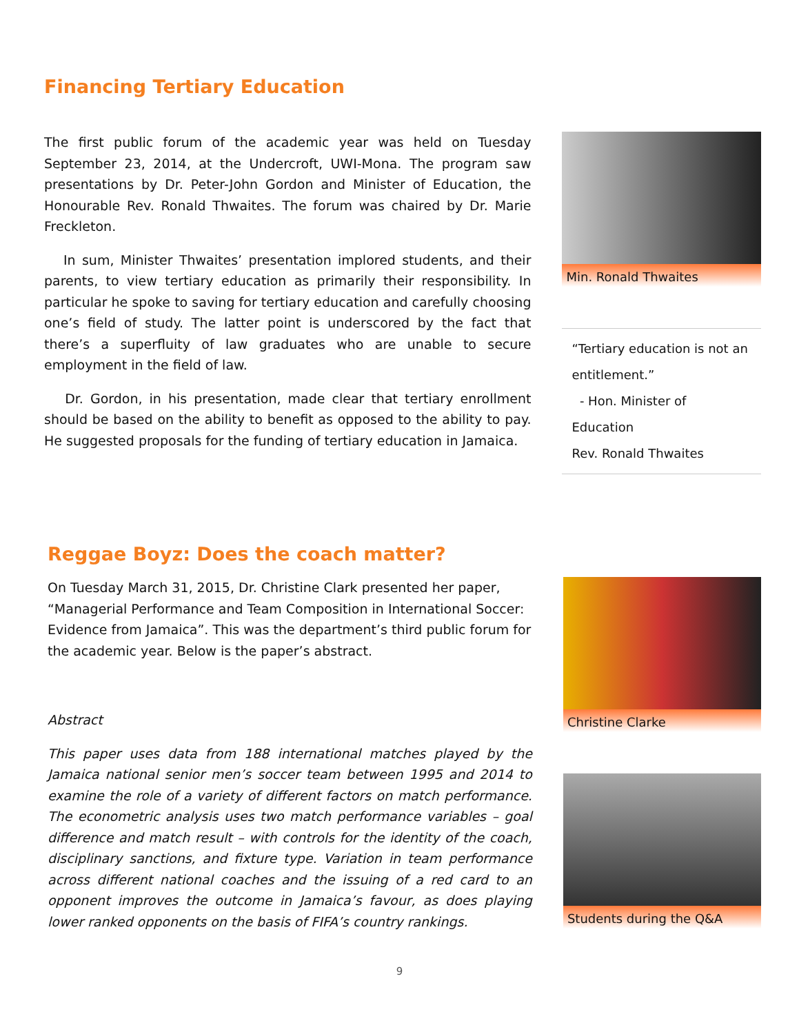Financing Tertiary Education
The first public forum of the academic year was held on Tuesday September 23, 2014, at the Undercroft, UWI-Mona. The program saw presentations by Dr. Peter-John Gordon and Minister of Education, the Honourable Rev. Ronald Thwaites. The forum was chaired by Dr. Marie Freckleton.
In sum, Minister Thwaites’ presentation implored students, and their parents, to view tertiary education as primarily their responsibility. In particular he spoke to saving for tertiary education and carefully choosing one’s field of study. The latter point is underscored by the fact that there’s a superfluity of law graduates who are unable to secure employment in the field of law.
Dr. Gordon, in his presentation, made clear that tertiary enrollment should be based on the ability to benefit as opposed to the ability to pay. He suggested proposals for the funding of tertiary education in Jamaica.
Min. Ronald Thwaites
“Tertiary education is not an entitlement.”
- Hon. Minister of Education
Rev. Ronald Thwaites
Reggae Boyz: Does the coach matter?
On Tuesday March 31, 2015, Dr. Christine Clark presented her paper, “Managerial Performance and Team Composition in International Soccer: Evidence from Jamaica”. This was the department’s third public forum for the academic year. Below is the paper’s abstract.
Abstract
This paper uses data from 188 international matches played by the Jamaica national senior men’s soccer team between 1995 and 2014 to examine the role of a variety of different factors on match performance. The econometric analysis uses two match performance variables – goal difference and match result – with controls for the identity of the coach, disciplinary sanctions, and fixture type. Variation in team performance across different national coaches and the issuing of a red card to an opponent improves the outcome in Jamaica’s favour, as does playing lower ranked opponents on the basis of FIFA’s country rankings.
Christine Clarke
Students during the Q&A
9